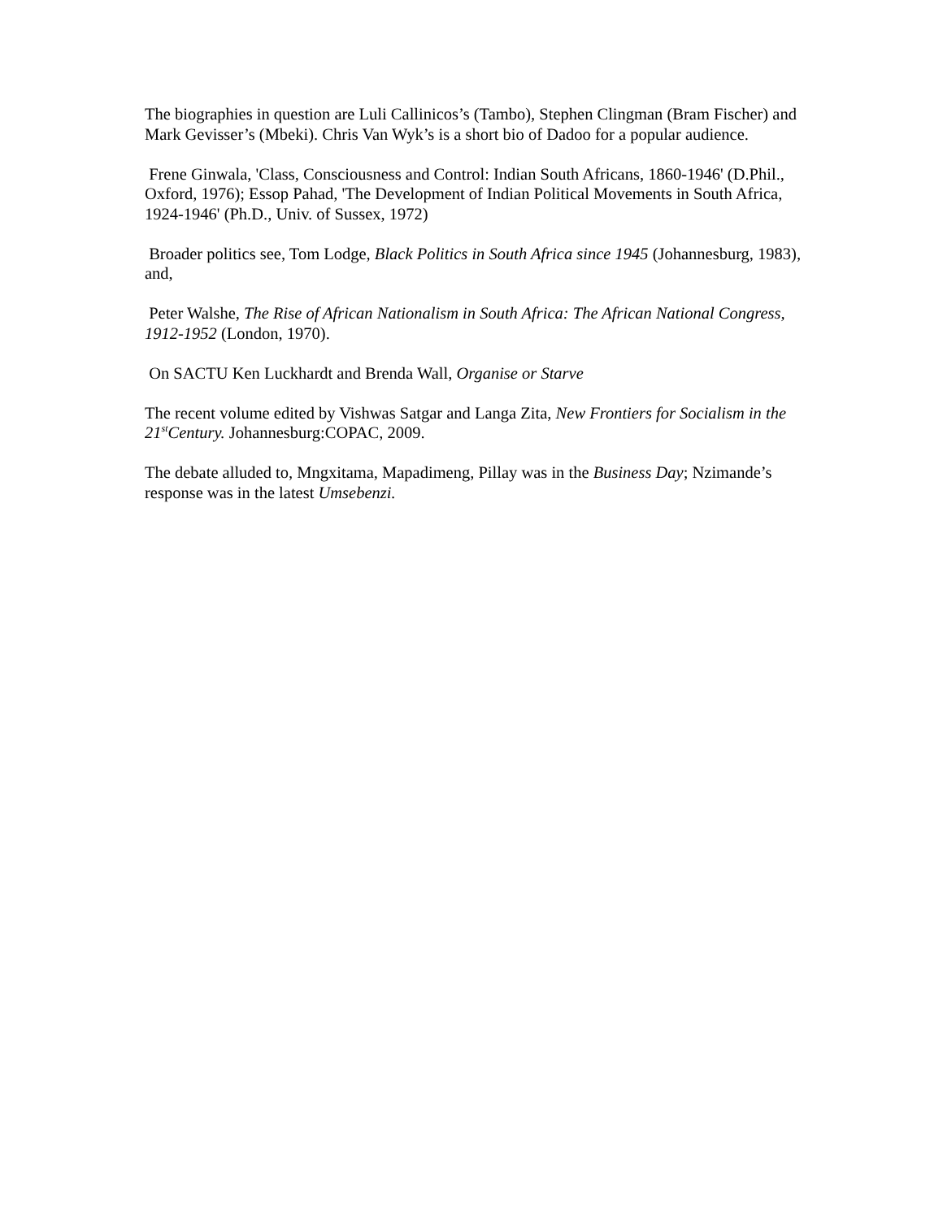The biographies in question are Luli Callinicos’s (Tambo), Stephen Clingman (Bram Fischer) and Mark Gevisser’s (Mbeki). Chris Van Wyk’s is a short bio of Dadoo for a popular audience.
Frene Ginwala, 'Class, Consciousness and Control: Indian South Africans, 1860-1946' (D.Phil., Oxford, 1976); Essop Pahad, 'The Development of Indian Political Movements in South Africa, 1924-1946' (Ph.D., Univ. of Sussex, 1972)
Broader politics see, Tom Lodge, Black Politics in South Africa since 1945 (Johannesburg, 1983), and,
Peter Walshe, The Rise of African Nationalism in South Africa: The African National Congress, 1912-1952 (London, 1970).
On SACTU Ken Luckhardt and Brenda Wall, Organise or Starve
The recent volume edited by Vishwas Satgar and Langa Zita, New Frontiers for Socialism in the 21<sup>st</sup>Century. Johannesburg:COPAC, 2009.
The debate alluded to, Mngxitama, Mapadimeng, Pillay was in the Business Day; Nzimande’s response was in the latest Umsebenzi.